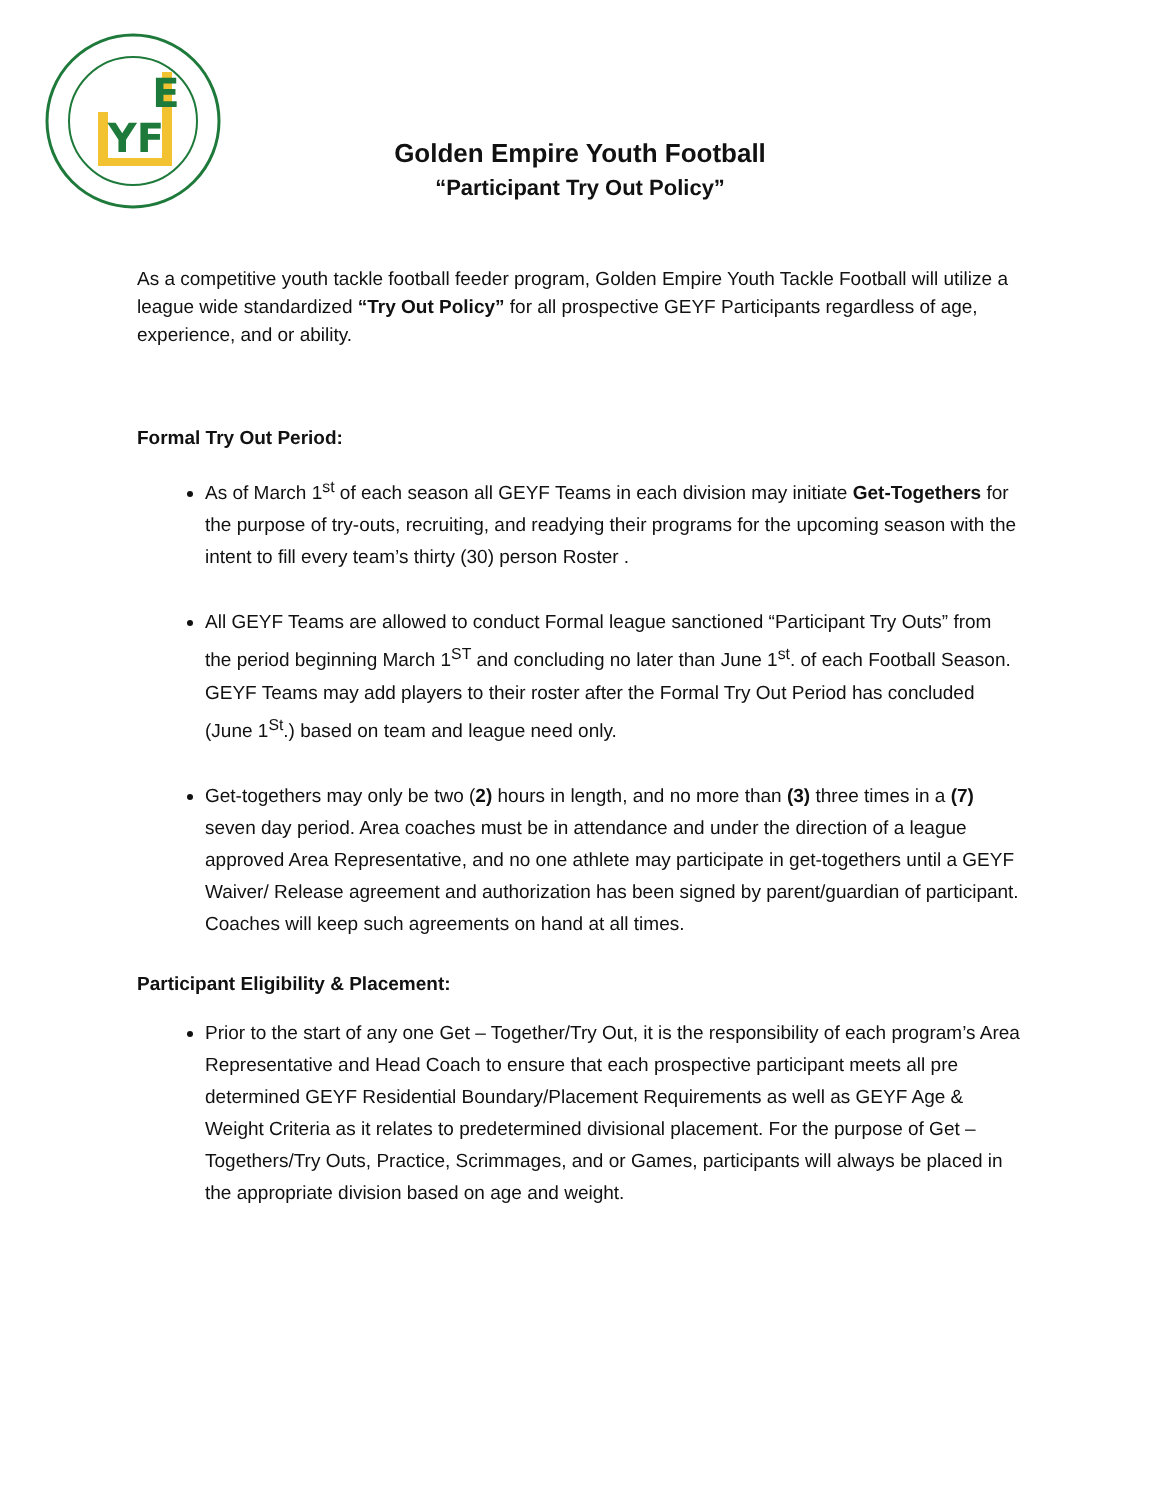YF
E
Golden Empire Youth Football
“Participant Try Out Policy”
As a competitive youth tackle football feeder program, Golden Empire Youth Tackle Football will utilize a league wide standardized “Try Out Policy” for all prospective GEYF Participants regardless of age, experience, and or ability.
Formal Try Out Period:
As of March 1<sup>st</sup> of each season all GEYF Teams in each division may initiate Get-Togethers for the purpose of try-outs, recruiting, and readying their programs for the upcoming season with the intent to fill every team’s thirty (30) person Roster .
All GEYF Teams are allowed to conduct Formal league sanctioned “Participant Try Outs” from the period beginning March 1<sup>ST</sup> and concluding no later than June 1<sup>st</sup>. of each Football Season. GEYF Teams may add players to their roster after the Formal Try Out Period has concluded (June 1<sup>St</sup>.) based on team and league need only.
Get-togethers may only be two (2) hours in length, and no more than (3) three times in a (7) seven day period. Area coaches must be in attendance and under the direction of a league approved Area Representative, and no one athlete may participate in get-togethers until a GEYF Waiver/ Release agreement and authorization has been signed by parent/guardian of participant. Coaches will keep such agreements on hand at all times.
Participant Eligibility & Placement:
Prior to the start of any one Get – Together/Try Out, it is the responsibility of each program’s Area Representative and Head Coach to ensure that each prospective participant meets all pre determined GEYF Residential Boundary/Placement Requirements as well as GEYF Age & Weight Criteria as it relates to predetermined divisional placement. For the purpose of Get – Togethers/Try Outs, Practice, Scrimmages, and or Games, participants will always be placed in the appropriate division based on age and weight.